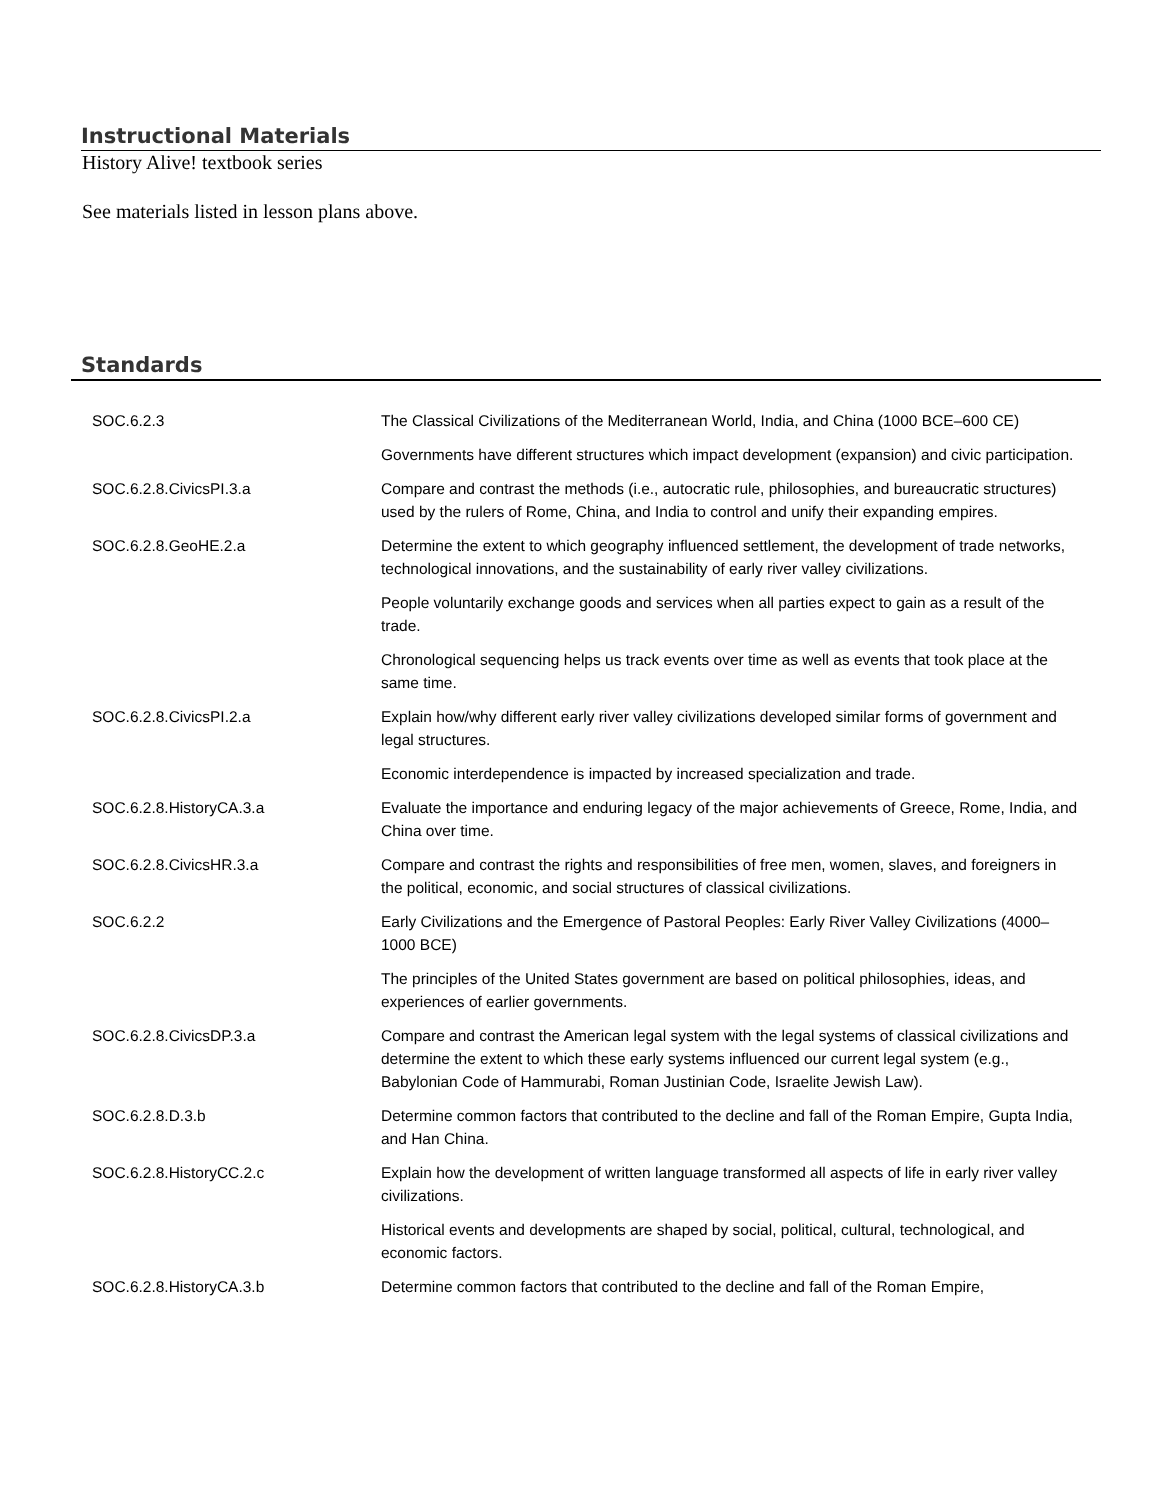Instructional Materials
History Alive! textbook series
See materials listed in lesson plans above.
Standards
| SOC.6.2.3 | The Classical Civilizations of the Mediterranean World, India, and China (1000 BCE–600 CE) |
| | Governments have different structures which impact development (expansion) and civic participation. |
| SOC.6.2.8.CivicsPI.3.a | Compare and contrast the methods (i.e., autocratic rule, philosophies, and bureaucratic structures) used by the rulers of Rome, China, and India to control and unify their expanding empires. |
| SOC.6.2.8.GeoHE.2.a | Determine the extent to which geography influenced settlement, the development of trade networks, technological innovations, and the sustainability of early river valley civilizations. |
| | People voluntarily exchange goods and services when all parties expect to gain as a result of the trade. |
| | Chronological sequencing helps us track events over time as well as events that took place at the same time. |
| SOC.6.2.8.CivicsPI.2.a | Explain how/why different early river valley civilizations developed similar forms of government and legal structures. |
| | Economic interdependence is impacted by increased specialization and trade. |
| SOC.6.2.8.HistoryCA.3.a | Evaluate the importance and enduring legacy of the major achievements of Greece, Rome, India, and China over time. |
| SOC.6.2.8.CivicsHR.3.a | Compare and contrast the rights and responsibilities of free men, women, slaves, and foreigners in the political, economic, and social structures of classical civilizations. |
| SOC.6.2.2 | Early Civilizations and the Emergence of Pastoral Peoples: Early River Valley Civilizations (4000–1000 BCE) |
| | The principles of the United States government are based on political philosophies, ideas, and experiences of earlier governments. |
| SOC.6.2.8.CivicsDP.3.a | Compare and contrast the American legal system with the legal systems of classical civilizations and determine the extent to which these early systems influenced our current legal system (e.g., Babylonian Code of Hammurabi, Roman Justinian Code, Israelite Jewish Law). |
| SOC.6.2.8.D.3.b | Determine common factors that contributed to the decline and fall of the Roman Empire, Gupta India, and Han China. |
| SOC.6.2.8.HistoryCC.2.c | Explain how the development of written language transformed all aspects of life in early river valley civilizations. |
| | Historical events and developments are shaped by social, political, cultural, technological, and economic factors. |
| SOC.6.2.8.HistoryCA.3.b | Determine common factors that contributed to the decline and fall of the Roman Empire, |